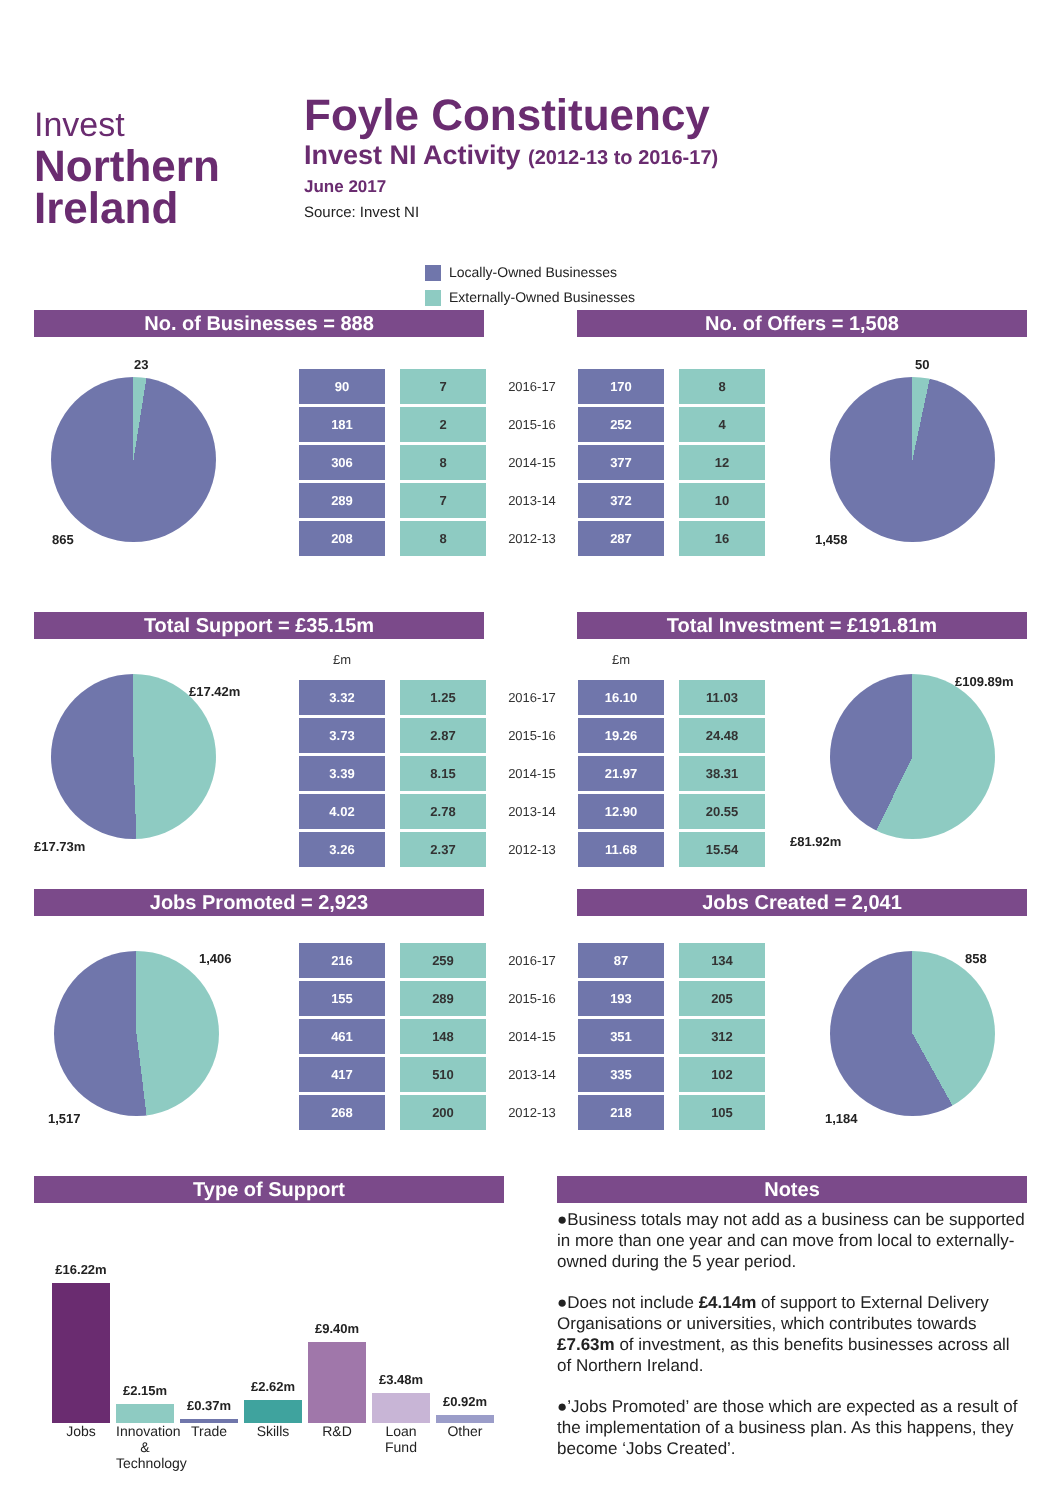Invest
Northern
Ireland
Foyle Constituency
Invest NI Activity (2012-13 to 2016-17)
June 2017
Source: Invest NI
Locally-Owned Businesses
Externally-Owned Businesses
No. of Businesses = 888 No. of Offers = 1,508
23
865
| 90 | 7 | 2016-17 | 170 | 8 |
| 181 | 2 | 2015-16 | 252 | 4 |
| 306 | 8 | 2014-15 | 377 | 12 |
| 289 | 7 | 2013-14 | 372 | 10 |
| 208 | 8 | 2012-13 | 287 | 16 |
50
1,458
Total Support = £35.15m Total Investment = £191.81m
£17.42m
£17.73m
| £m | | | £m | |
| 3.32 | 1.25 | 2016-17 | 16.10 | 11.03 |
| 3.73 | 2.87 | 2015-16 | 19.26 | 24.48 |
| 3.39 | 8.15 | 2014-15 | 21.97 | 38.31 |
| 4.02 | 2.78 | 2013-14 | 12.90 | 20.55 |
| 3.26 | 2.37 | 2012-13 | 11.68 | 15.54 |
£109.89m
£81.92m
Jobs Promoted = 2,923 Jobs Created = 2,041
1,406
1,517
| 216 | 259 | 2016-17 | 87 | 134 |
| 155 | 289 | 2015-16 | 193 | 205 |
| 461 | 148 | 2014-15 | 351 | 312 |
| 417 | 510 | 2013-14 | 335 | 102 |
| 268 | 200 | 2012-13 | 218 | 105 |
858
1,184
Type of Support
£16.22m
£2.15m
£0.37m
£2.62m
£9.40m
£3.48m
£0.92m
Jobs Innovation & Technology
Trade Skills R&D Loan Fund
Other
Notes
●Business totals may not add as a business can be supported in more than one year and can move from local to externally-owned during the 5 year period.
●Does not include £4.14m of support to External Delivery Organisations or universities, which contributes towards £7.63m of investment, as this benefits businesses across all of Northern Ireland.
●’Jobs Promoted’ are those which are expected as a result of the implementation of a business plan. As this happens, they become ‘Jobs Created’.